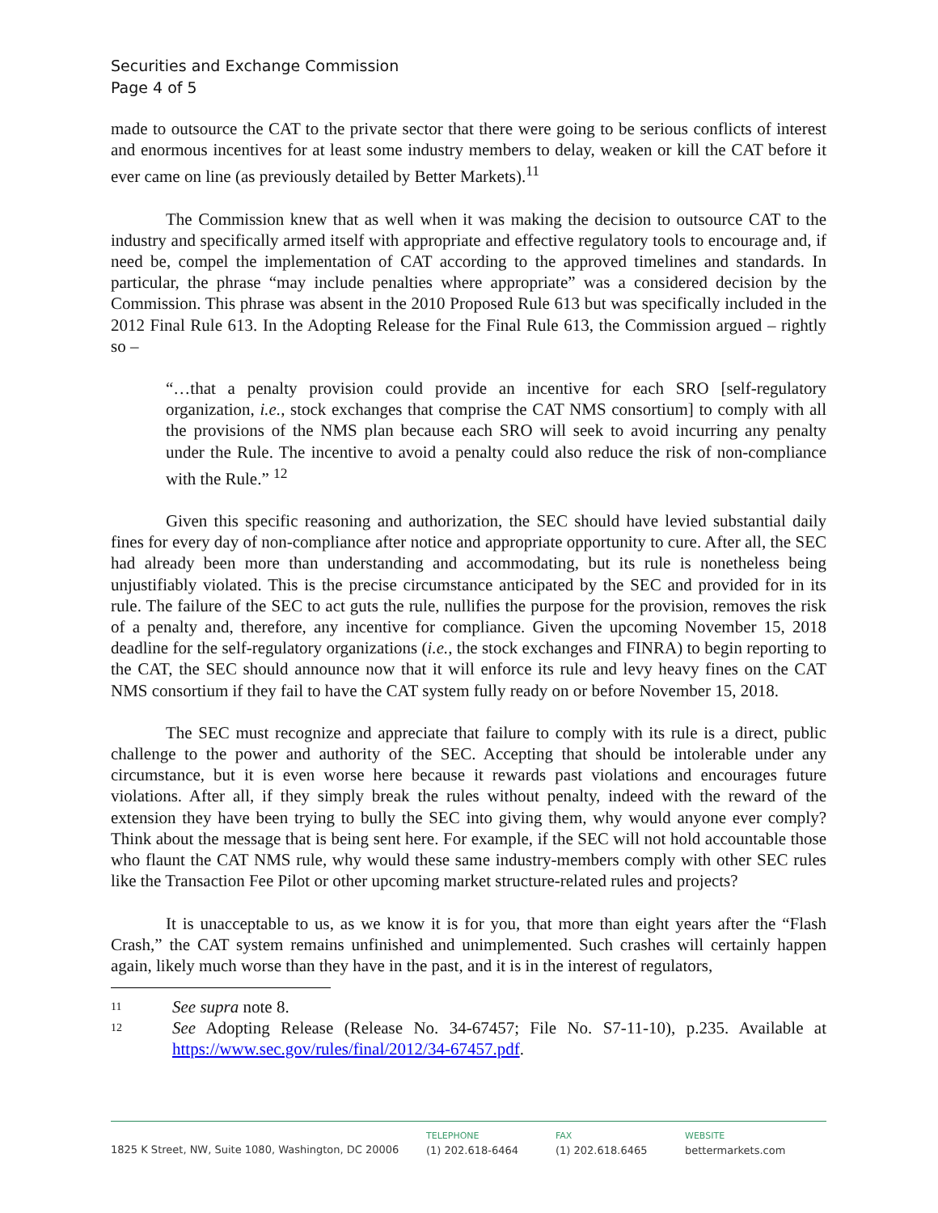Securities and Exchange Commission
Page 4 of 5
made to outsource the CAT to the private sector that there were going to be serious conflicts of interest and enormous incentives for at least some industry members to delay, weaken or kill the CAT before it ever came on line (as previously detailed by Better Markets).<sup>11</sup>
The Commission knew that as well when it was making the decision to outsource CAT to the industry and specifically armed itself with appropriate and effective regulatory tools to encourage and, if need be, compel the implementation of CAT according to the approved timelines and standards. In particular, the phrase “may include penalties where appropriate” was a considered decision by the Commission. This phrase was absent in the 2010 Proposed Rule 613 but was specifically included in the 2012 Final Rule 613. In the Adopting Release for the Final Rule 613, the Commission argued – rightly so –
“…that a penalty provision could provide an incentive for each SRO [self-regulatory organization, i.e., stock exchanges that comprise the CAT NMS consortium] to comply with all the provisions of the NMS plan because each SRO will seek to avoid incurring any penalty under the Rule. The incentive to avoid a penalty could also reduce the risk of non-compliance with the Rule.” <sup>12</sup>
Given this specific reasoning and authorization, the SEC should have levied substantial daily fines for every day of non-compliance after notice and appropriate opportunity to cure. After all, the SEC had already been more than understanding and accommodating, but its rule is nonetheless being unjustifiably violated. This is the precise circumstance anticipated by the SEC and provided for in its rule. The failure of the SEC to act guts the rule, nullifies the purpose for the provision, removes the risk of a penalty and, therefore, any incentive for compliance. Given the upcoming November 15, 2018 deadline for the self-regulatory organizations (i.e., the stock exchanges and FINRA) to begin reporting to the CAT, the SEC should announce now that it will enforce its rule and levy heavy fines on the CAT NMS consortium if they fail to have the CAT system fully ready on or before November 15, 2018.
The SEC must recognize and appreciate that failure to comply with its rule is a direct, public challenge to the power and authority of the SEC. Accepting that should be intolerable under any circumstance, but it is even worse here because it rewards past violations and encourages future violations. After all, if they simply break the rules without penalty, indeed with the reward of the extension they have been trying to bully the SEC into giving them, why would anyone ever comply? Think about the message that is being sent here. For example, if the SEC will not hold accountable those who flaunt the CAT NMS rule, why would these same industry-members comply with other SEC rules like the Transaction Fee Pilot or other upcoming market structure-related rules and projects?
It is unacceptable to us, as we know it is for you, that more than eight years after the “Flash Crash,” the CAT system remains unfinished and unimplemented. Such crashes will certainly happen again, likely much worse than they have in the past, and it is in the interest of regulators,
11 See supra note 8.
12 See Adopting Release (Release No. 34-67457; File No. S7-11-10), p.235. Available at https://www.sec.gov/rules/final/2012/34-67457.pdf.
1825 K Street, NW, Suite 1080, Washington, DC 20006
TELEPHONE
(1) 202.618-6464
FAX
(1) 202.618.6465
WEBSITE
bettermarkets.com